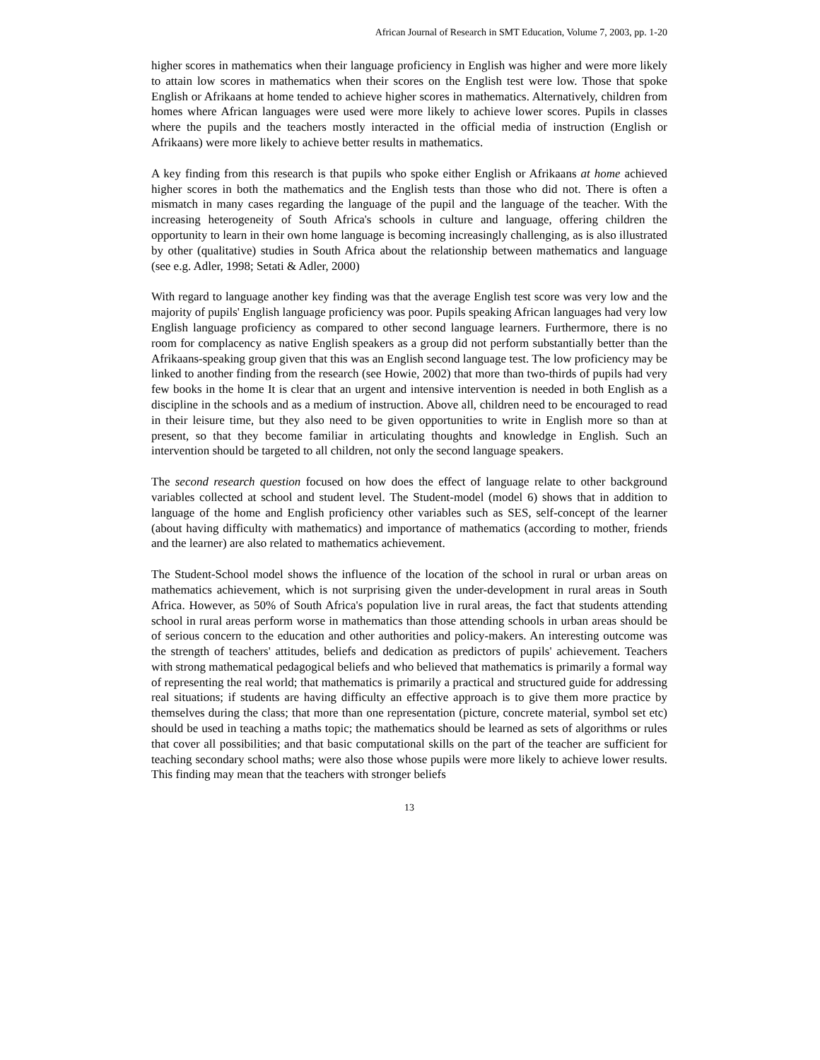African Journal of Research in SMT Education, Volume 7, 2003, pp. 1-20
higher scores in mathematics when their language proficiency in English was higher and were more likely to attain low scores in mathematics when their scores on the English test were low. Those that spoke English or Afrikaans at home tended to achieve higher scores in mathematics. Alternatively, children from homes where African languages were used were more likely to achieve lower scores. Pupils in classes where the pupils and the teachers mostly interacted in the official media of instruction (English or Afrikaans) were more likely to achieve better results in mathematics.
A key finding from this research is that pupils who spoke either English or Afrikaans at home achieved higher scores in both the mathematics and the English tests than those who did not. There is often a mismatch in many cases regarding the language of the pupil and the language of the teacher. With the increasing heterogeneity of South Africa's schools in culture and language, offering children the opportunity to learn in their own home language is becoming increasingly challenging, as is also illustrated by other (qualitative) studies in South Africa about the relationship between mathematics and language (see e.g. Adler, 1998; Setati & Adler, 2000)
With regard to language another key finding was that the average English test score was very low and the majority of pupils' English language proficiency was poor. Pupils speaking African languages had very low English language proficiency as compared to other second language learners. Furthermore, there is no room for complacency as native English speakers as a group did not perform substantially better than the Afrikaans-speaking group given that this was an English second language test. The low proficiency may be linked to another finding from the research (see Howie, 2002) that more than two-thirds of pupils had very few books in the home It is clear that an urgent and intensive intervention is needed in both English as a discipline in the schools and as a medium of instruction. Above all, children need to be encouraged to read in their leisure time, but they also need to be given opportunities to write in English more so than at present, so that they become familiar in articulating thoughts and knowledge in English. Such an intervention should be targeted to all children, not only the second language speakers.
The second research question focused on how does the effect of language relate to other background variables collected at school and student level. The Student-model (model 6) shows that in addition to language of the home and English proficiency other variables such as SES, self-concept of the learner (about having difficulty with mathematics) and importance of mathematics (according to mother, friends and the learner) are also related to mathematics achievement.
The Student-School model shows the influence of the location of the school in rural or urban areas on mathematics achievement, which is not surprising given the under-development in rural areas in South Africa. However, as 50% of South Africa's population live in rural areas, the fact that students attending school in rural areas perform worse in mathematics than those attending schools in urban areas should be of serious concern to the education and other authorities and policy-makers. An interesting outcome was the strength of teachers' attitudes, beliefs and dedication as predictors of pupils' achievement. Teachers with strong mathematical pedagogical beliefs and who believed that mathematics is primarily a formal way of representing the real world; that mathematics is primarily a practical and structured guide for addressing real situations; if students are having difficulty an effective approach is to give them more practice by themselves during the class; that more than one representation (picture, concrete material, symbol set etc) should be used in teaching a maths topic; the mathematics should be learned as sets of algorithms or rules that cover all possibilities; and that basic computational skills on the part of the teacher are sufficient for teaching secondary school maths; were also those whose pupils were more likely to achieve lower results. This finding may mean that the teachers with stronger beliefs
13